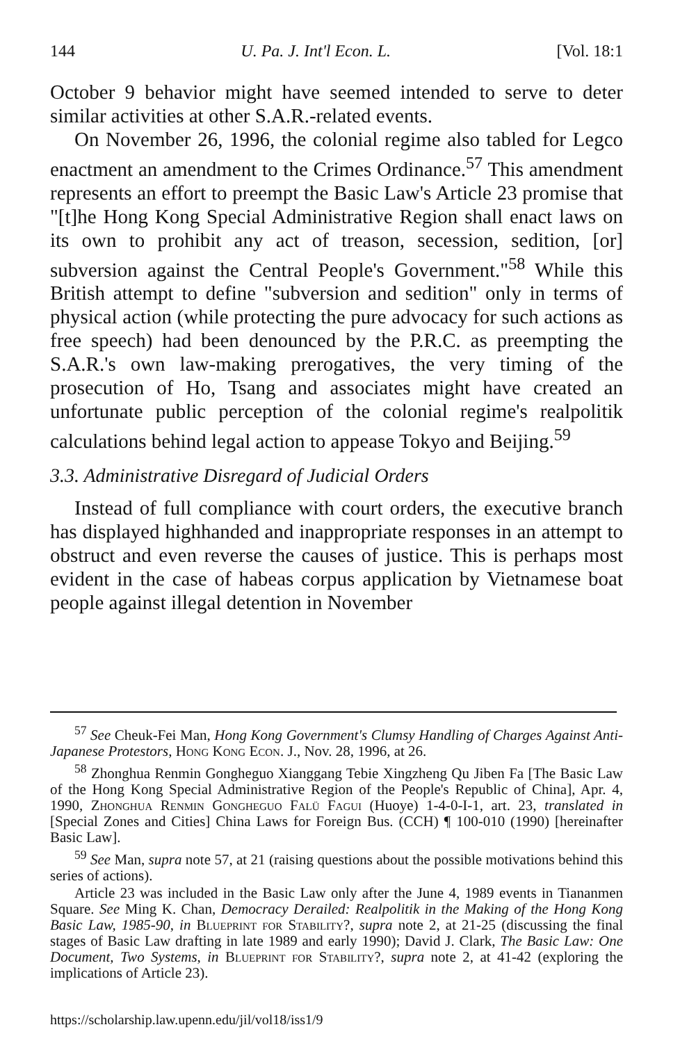144 U. Pa. J. Int'l Econ. L. [Vol. 18:1
October 9 behavior might have seemed intended to serve to deter similar activities at other S.A.R.-related events.
On November 26, 1996, the colonial regime also tabled for Legco enactment an amendment to the Crimes Ordinance.<sup>57</sup> This amendment represents an effort to preempt the Basic Law's Article 23 promise that "[t]he Hong Kong Special Administrative Region shall enact laws on its own to prohibit any act of treason, secession, sedition, [or] subversion against the Central People's Government."<sup>58</sup> While this British attempt to define "subversion and sedition" only in terms of physical action (while protecting the pure advocacy for such actions as free speech) had been denounced by the P.R.C. as preempting the S.A.R.'s own law-making prerogatives, the very timing of the prosecution of Ho, Tsang and associates might have created an unfortunate public perception of the colonial regime's realpolitik calculations behind legal action to appease Tokyo and Beijing.<sup>59</sup>
3.3. Administrative Disregard of Judicial Orders
Instead of full compliance with court orders, the executive branch has displayed highhanded and inappropriate responses in an attempt to obstruct and even reverse the causes of justice. This is perhaps most evident in the case of habeas corpus application by Vietnamese boat people against illegal detention in November
<sup>57</sup> See Cheuk-Fei Man, Hong Kong Government's Clumsy Handling of Charges Against Anti-Japanese Protestors, Hong Kong Econ. J., Nov. 28, 1996, at 26.
<sup>58</sup> Zhonghua Renmin Gongheguo Xianggang Tebie Xingzheng Qu Jiben Fa [The Basic Law of the Hong Kong Special Administrative Region of the People's Republic of China], Apr. 4, 1990, Zhonghua Renmin Gongheguo Falü Fagui (Huoye) 1-4-0-I-1, art. 23, translated in [Special Zones and Cities] China Laws for Foreign Bus. (CCH) ¶ 100-010 (1990) [hereinafter Basic Law].
<sup>59</sup> See Man, supra note 57, at 21 (raising questions about the possible motivations behind this series of actions).
Article 23 was included in the Basic Law only after the June 4, 1989 events in Tiananmen Square. See Ming K. Chan, Democracy Derailed: Realpolitik in the Making of the Hong Kong Basic Law, 1985-90, in Blueprint for Stability?, supra note 2, at 21-25 (discussing the final stages of Basic Law drafting in late 1989 and early 1990); David J. Clark, The Basic Law: One Document, Two Systems, in Blueprint for Stability?, supra note 2, at 41-42 (exploring the implications of Article 23).
https://scholarship.law.upenn.edu/jil/vol18/iss1/9